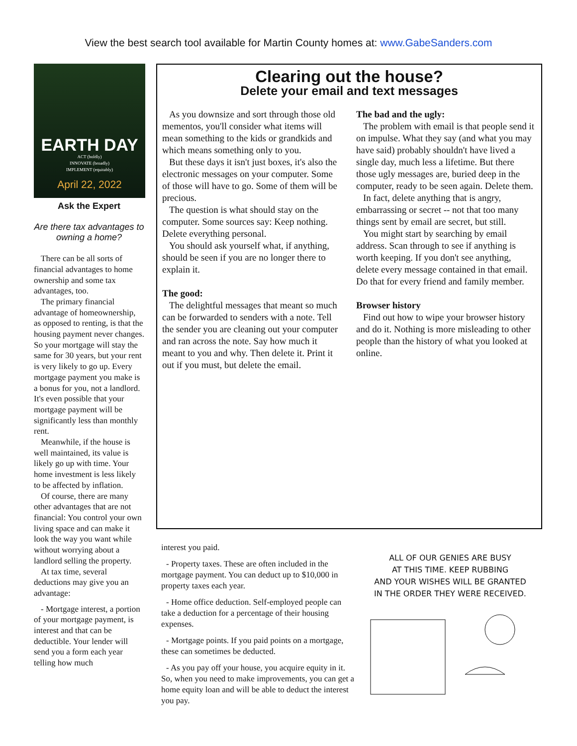View the best search tool available for Martin County homes at: www.GabeSanders.com
EARTH DAY
ACT (boldly)
INNOVATE (broadly)
IMPLEMENT (equitably)
April 22, 2022
Ask the Expert
Are there tax advantages to owning a home?
There can be all sorts of financial advantages to home ownership and some tax advantages, too.
The primary financial advantage of homeownership, as opposed to renting, is that the housing payment never changes. So your mortgage will stay the same for 30 years, but your rent is very likely to go up. Every mortgage payment you make is a bonus for you, not a landlord. It's even possible that your mortgage payment will be significantly less than monthly rent.
Meanwhile, if the house is well maintained, its value is likely go up with time. Your home investment is less likely to be affected by inflation.
Of course, there are many other advantages that are not financial: You control your own living space and can make it look the way you want while without worrying about a landlord selling the property.
At tax time, several deductions may give you an advantage:
- Mortgage interest, a portion of your mortgage payment, is interest and that can be deductible. Your lender will send you a form each year telling how much
Clearing out the house?
Delete your email and text messages
As you downsize and sort through those old mementos, you'll consider what items will mean something to the kids or grandkids and which means something only to you.
But these days it isn't just boxes, it's also the electronic messages on your computer. Some of those will have to go. Some of them will be precious.
The question is what should stay on the computer. Some sources say: Keep nothing. Delete everything personal.
You should ask yourself what, if anything, should be seen if you are no longer there to explain it.
The good:
The delightful messages that meant so much can be forwarded to senders with a note. Tell the sender you are cleaning out your computer and ran across the note. Say how much it meant to you and why. Then delete it. Print it out if you must, but delete the email.
The bad and the ugly:
The problem with email is that people send it on impulse. What they say (and what you may have said) probably shouldn't have lived a single day, much less a lifetime. But there those ugly messages are, buried deep in the computer, ready to be seen again. Delete them.
In fact, delete anything that is angry, embarrassing or secret -- not that too many things sent by email are secret, but still.
You might start by searching by email address. Scan through to see if anything is worth keeping. If you don't see anything, delete every message contained in that email. Do that for every friend and family member.
Browser history
Find out how to wipe your browser history and do it. Nothing is more misleading to other people than the history of what you looked at online.
interest you paid.
- Property taxes. These are often included in the mortgage payment. You can deduct up to $10,000 in property taxes each year.
- Home office deduction. Self-employed people can take a deduction for a percentage of their housing expenses.
- Mortgage points. If you paid points on a mortgage, these can sometimes be deducted.
- As you pay off your house, you acquire equity in it. So, when you need to make improvements, you can get a home equity loan and will be able to deduct the interest you pay.
ALL OF OUR GENIES ARE BUSY
AT THIS TIME. KEEP RUBBING
AND YOUR WISHES WILL BE GRANTED
IN THE ORDER THEY WERE RECEIVED.